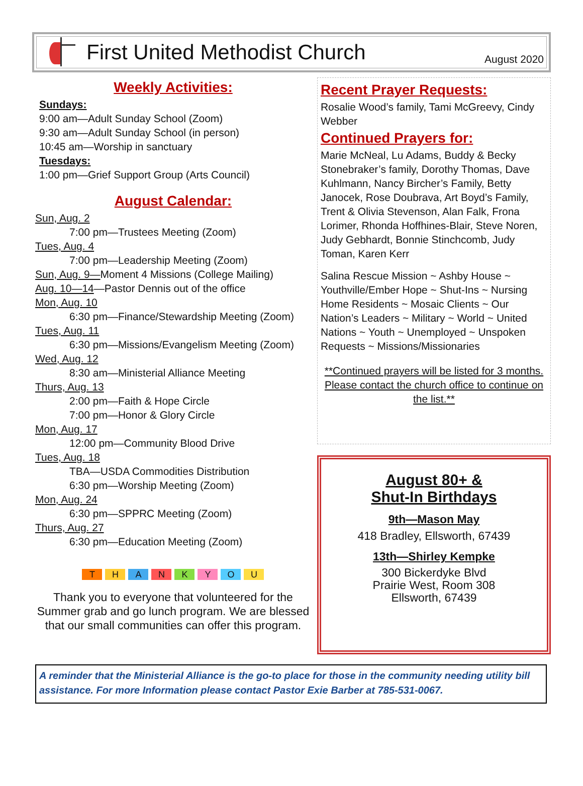First United Methodist Church
August 2020
Weekly Activities:
Sundays:
9:00 am—Adult Sunday School (Zoom)
9:30 am—Adult Sunday School (in person)
10:45 am—Worship in sanctuary
Tuesdays:
1:00 pm—Grief Support Group (Arts Council)
August Calendar:
Sun, Aug. 2
7:00 pm—Trustees Meeting (Zoom)
Tues, Aug. 4
7:00 pm—Leadership Meeting (Zoom)
Sun, Aug. 9—Moment 4 Missions (College Mailing)
Aug. 10—14—Pastor Dennis out of the office
Mon, Aug. 10
6:30 pm—Finance/Stewardship Meeting (Zoom)
Tues, Aug. 11
6:30 pm—Missions/Evangelism Meeting (Zoom)
Wed, Aug. 12
8:30 am—Ministerial Alliance Meeting
Thurs, Aug. 13
2:00 pm—Faith & Hope Circle
7:00 pm—Honor & Glory Circle
Mon, Aug. 17
12:00 pm—Community Blood Drive
Tues, Aug. 18
TBA—USDA Commodities Distribution
6:30 pm—Worship Meeting (Zoom)
Mon, Aug. 24
6:30 pm—SPPRC Meeting (Zoom)
Thurs, Aug. 27
6:30 pm—Education Meeting (Zoom)
THANKYOU
Thank you to everyone that volunteered for the Summer grab and go lunch program. We are blessed that our small communities can offer this program.
Recent Prayer Requests:
Rosalie Wood’s family, Tami McGreevy, Cindy Webber
Continued Prayers for:
Marie McNeal, Lu Adams, Buddy & Becky Stonebraker’s family, Dorothy Thomas, Dave Kuhlmann, Nancy Bircher’s Family, Betty Janocek, Rose Doubrava, Art Boyd’s Family, Trent & Olivia Stevenson, Alan Falk, Frona Lorimer, Rhonda Hoffhines-Blair, Steve Noren, Judy Gebhardt, Bonnie Stinchcomb, Judy Toman, Karen Kerr
Salina Rescue Mission ~ Ashby House ~ Youthville/Ember Hope ~ Shut-Ins ~ Nursing Home Residents ~ Mosaic Clients ~ Our Nation’s Leaders ~ Military ~ World ~ United Nations ~ Youth ~ Unemployed ~ Unspoken Requests ~ Missions/Missionaries
**Continued prayers will be listed for 3 months. Please contact the church office to continue on the list.**
August 80+ &
Shut-In Birthdays
9th—Mason May
418 Bradley, Ellsworth, 67439
13th—Shirley Kempke
300 Bickerdyke Blvd
Prairie West, Room 308
Ellsworth, 67439
A reminder that the Ministerial Alliance is the go-to place for those in the community needing utility bill assistance. For more Information please contact Pastor Exie Barber at 785-531-0067.